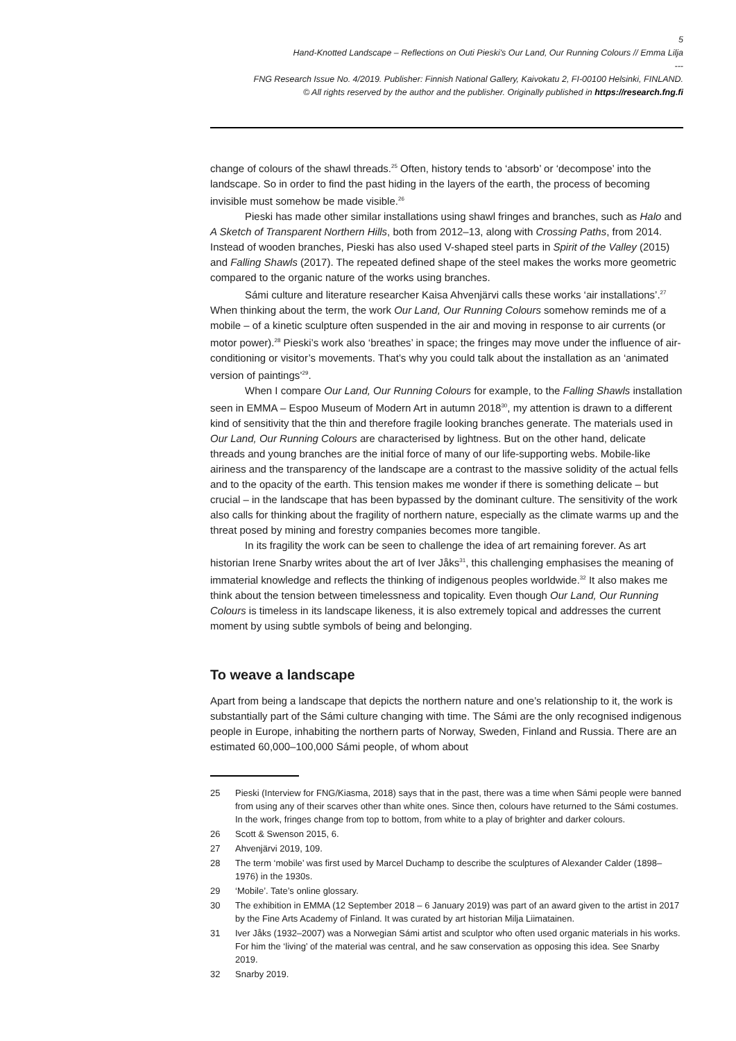5
Hand-Knotted Landscape – Reflections on Outi Pieski's Our Land, Our Running Colours // Emma Lilja
---
FNG Research Issue No. 4/2019. Publisher: Finnish National Gallery, Kaivokatu 2, FI-00100 Helsinki, FINLAND.
© All rights reserved by the author and the publisher. Originally published in https://research.fng.fi
change of colours of the shawl threads.<sup>25</sup> Often, history tends to ‘absorb’ or ‘decompose’ into the landscape. So in order to find the past hiding in the layers of the earth, the process of becoming invisible must somehow be made visible.<sup>26</sup>
Pieski has made other similar installations using shawl fringes and branches, such as Halo and A Sketch of Transparent Northern Hills, both from 2012–13, along with Crossing Paths, from 2014. Instead of wooden branches, Pieski has also used V-shaped steel parts in Spirit of the Valley (2015) and Falling Shawls (2017). The repeated defined shape of the steel makes the works more geometric compared to the organic nature of the works using branches.
Sámi culture and literature researcher Kaisa Ahvenjärvi calls these works ‘air installations’.<sup>27</sup> When thinking about the term, the work Our Land, Our Running Colours somehow reminds me of a mobile – of a kinetic sculpture often suspended in the air and moving in response to air currents (or motor power).<sup>28</sup> Pieski’s work also ‘breathes’ in space; the fringes may move under the influence of air-conditioning or visitor’s movements. That’s why you could talk about the installation as an ‘animated version of paintings’<sup>29</sup>.
When I compare Our Land, Our Running Colours for example, to the Falling Shawls installation seen in EMMA – Espoo Museum of Modern Art in autumn 2018<sup>30</sup>, my attention is drawn to a different kind of sensitivity that the thin and therefore fragile looking branches generate. The materials used in Our Land, Our Running Colours are characterised by lightness. But on the other hand, delicate threads and young branches are the initial force of many of our life-supporting webs. Mobile-like airiness and the transparency of the landscape are a contrast to the massive solidity of the actual fells and to the opacity of the earth. This tension makes me wonder if there is something delicate – but crucial – in the landscape that has been bypassed by the dominant culture. The sensitivity of the work also calls for thinking about the fragility of northern nature, especially as the climate warms up and the threat posed by mining and forestry companies becomes more tangible.
In its fragility the work can be seen to challenge the idea of art remaining forever. As art historian Irene Snarby writes about the art of Iver Jåks<sup>31</sup>, this challenging emphasises the meaning of immaterial knowledge and reflects the thinking of indigenous peoples worldwide.<sup>32</sup> It also makes me think about the tension between timelessness and topicality. Even though Our Land, Our Running Colours is timeless in its landscape likeness, it is also extremely topical and addresses the current moment by using subtle symbols of being and belonging.
To weave a landscape
Apart from being a landscape that depicts the northern nature and one’s relationship to it, the work is substantially part of the Sámi culture changing with time. The Sámi are the only recognised indigenous people in Europe, inhabiting the northern parts of Norway, Sweden, Finland and Russia. There are an estimated 60,000–100,000 Sámi people, of whom about
25 Pieski (Interview for FNG/Kiasma, 2018) says that in the past, there was a time when Sámi people were banned from using any of their scarves other than white ones. Since then, colours have returned to the Sámi costumes. In the work, fringes change from top to bottom, from white to a play of brighter and darker colours.
26 Scott & Swenson 2015, 6.
27 Ahvenjärvi 2019, 109.
28 The term ‘mobile’ was first used by Marcel Duchamp to describe the sculptures of Alexander Calder (1898–1976) in the 1930s.
29 ‘Mobile’. Tate’s online glossary.
30 The exhibition in EMMA (12 September 2018 – 6 January 2019) was part of an award given to the artist in 2017 by the Fine Arts Academy of Finland. It was curated by art historian Milja Liimatainen.
31 Iver Jåks (1932–2007) was a Norwegian Sámi artist and sculptor who often used organic materials in his works. For him the ‘living’ of the material was central, and he saw conservation as opposing this idea. See Snarby 2019.
32 Snarby 2019.